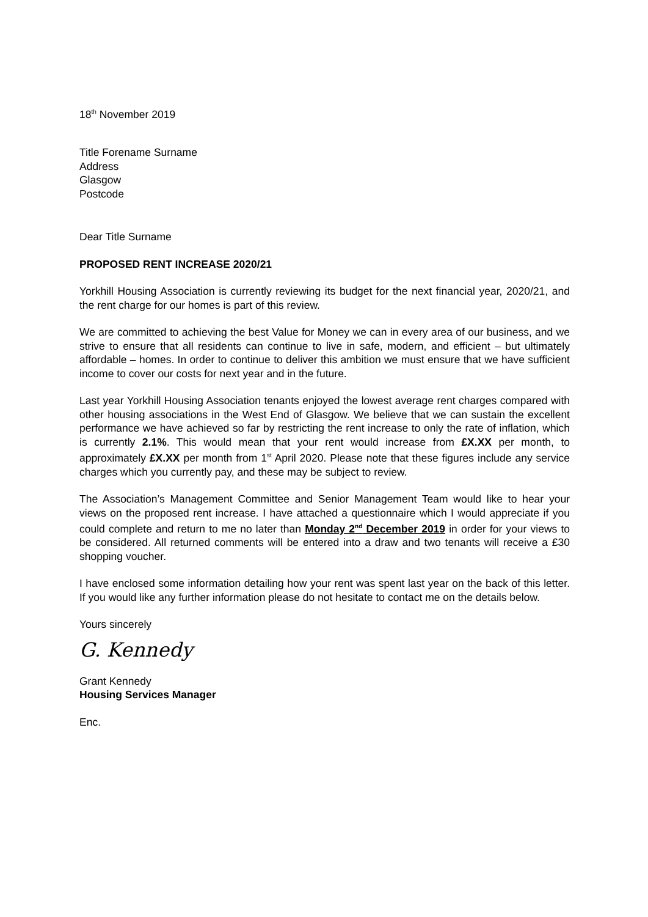18<sup>th</sup> November 2019
Title Forename Surname
Address
Glasgow
Postcode
Dear Title Surname
PROPOSED RENT INCREASE 2020/21
Yorkhill Housing Association is currently reviewing its budget for the next financial year, 2020/21, and the rent charge for our homes is part of this review.
We are committed to achieving the best Value for Money we can in every area of our business, and we strive to ensure that all residents can continue to live in safe, modern, and efficient – but ultimately affordable – homes. In order to continue to deliver this ambition we must ensure that we have sufficient income to cover our costs for next year and in the future.
Last year Yorkhill Housing Association tenants enjoyed the lowest average rent charges compared with other housing associations in the West End of Glasgow. We believe that we can sustain the excellent performance we have achieved so far by restricting the rent increase to only the rate of inflation, which is currently 2.1%. This would mean that your rent would increase from £X.XX per month, to approximately £X.XX per month from 1<sup>st</sup> April 2020. Please note that these figures include any service charges which you currently pay, and these may be subject to review.
The Association’s Management Committee and Senior Management Team would like to hear your views on the proposed rent increase. I have attached a questionnaire which I would appreciate if you could complete and return to me no later than Monday 2<sup>nd</sup> December 2019 in order for your views to be considered. All returned comments will be entered into a draw and two tenants will receive a £30 shopping voucher.
I have enclosed some information detailing how your rent was spent last year on the back of this letter. If you would like any further information please do not hesitate to contact me on the details below.
Yours sincerely
G. Kennedy
Grant Kennedy
Housing Services Manager
Enc.